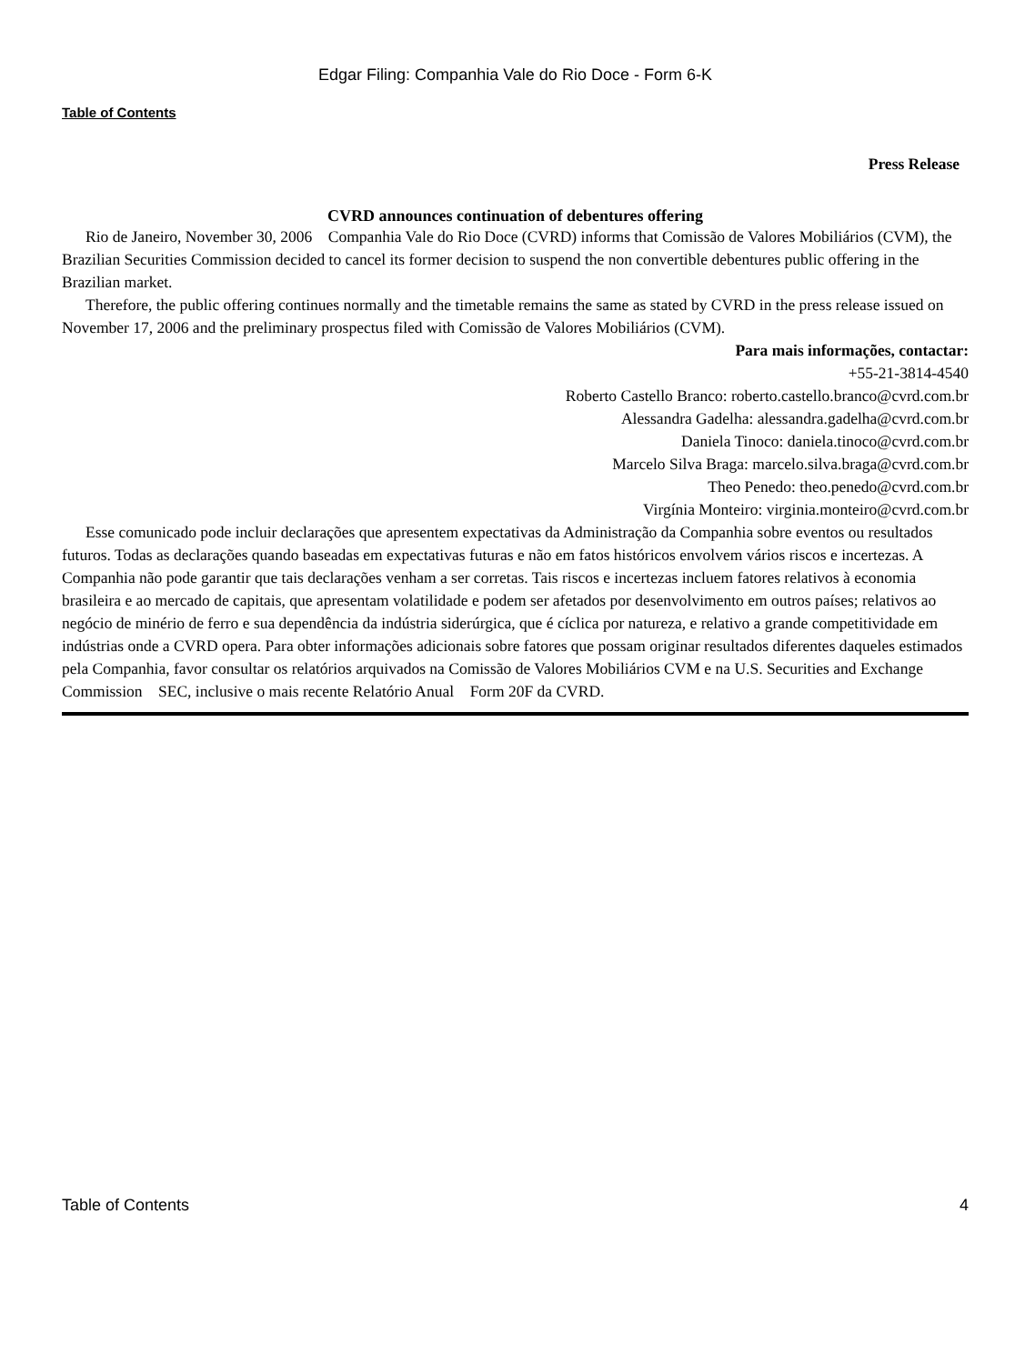Edgar Filing: Companhia Vale do Rio Doce - Form 6-K
Table of Contents
Press Release
CVRD announces continuation of debentures offering
Rio de Janeiro, November 30, 2006 Companhia Vale do Rio Doce (CVRD) informs that Comissão de Valores Mobiliários (CVM), the Brazilian Securities Commission decided to cancel its former decision to suspend the non convertible debentures public offering in the Brazilian market.
Therefore, the public offering continues normally and the timetable remains the same as stated by CVRD in the press release issued on November 17, 2006 and the preliminary prospectus filed with Comissão de Valores Mobiliários (CVM).
Para mais informações, contactar:
+55-21-3814-4540
Roberto Castello Branco: roberto.castello.branco@cvrd.com.br
Alessandra Gadelha: alessandra.gadelha@cvrd.com.br
Daniela Tinoco: daniela.tinoco@cvrd.com.br
Marcelo Silva Braga: marcelo.silva.braga@cvrd.com.br
Theo Penedo: theo.penedo@cvrd.com.br
Virgínia Monteiro: virginia.monteiro@cvrd.com.br
Esse comunicado pode incluir declarações que apresentem expectativas da Administração da Companhia sobre eventos ou resultados futuros. Todas as declarações quando baseadas em expectativas futuras e não em fatos históricos envolvem vários riscos e incertezas. A Companhia não pode garantir que tais declarações venham a ser corretas. Tais riscos e incertezas incluem fatores relativos à economia brasileira e ao mercado de capitais, que apresentam volatilidade e podem ser afetados por desenvolvimento em outros países; relativos ao negócio de minério de ferro e sua dependência da indústria siderúrgica, que é cíclica por natureza, e relativo a grande competitividade em indústrias onde a CVRD opera. Para obter informações adicionais sobre fatores que possam originar resultados diferentes daqueles estimados pela Companhia, favor consultar os relatórios arquivados na Comissão de Valores Mobiliários CVM e na U.S. Securities and Exchange Commission SEC, inclusive o mais recente Relatório Anual Form 20F da CVRD.
Table of Contents 4